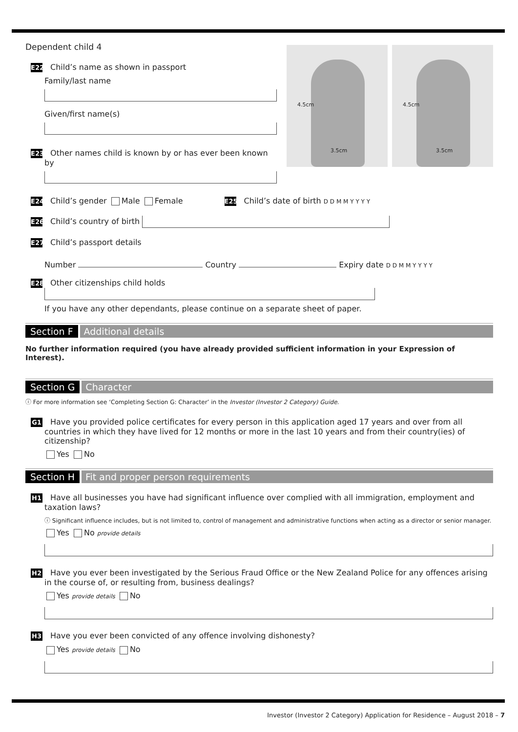4.5cm
3.5cm
4.5cm
3.5cm
Dependent child 4
E22 Child’s name as shown in passport
Family/last name
Given/first name(s)
E23 Other names child is known by or has ever been known by
E24 Child’s gender Male Female E25 Child’s date of birth D D M M Y Y Y Y
E26 Child’s country of birth
E27 Child’s passport details
Number Country Expiry date D D M M Y Y Y Y
E28 Other citizenships child holds
If you have any other dependants, please continue on a separate sheet of paper.
Section F Additional details
No further information required (you have already provided sufficient information in your Expression of Interest).
Section G Character
ⓘ For more information see ‘Completing Section G: Character’ in the Investor (Investor 2 Category) Guide.
G1 Have you provided police certificates for every person in this application aged 17 years and over from all countries in which they have lived for 12 months or more in the last 10 years and from their country(ies) of citizenship?
Yes No
Section H Fit and proper person requirements
H1 Have all businesses you have had significant influence over complied with all immigration, employment and taxation laws?
ⓘ Significant influence includes, but is not limited to, control of management and administrative functions when acting as a director or senior manager.
Yes No provide details
H2 Have you ever been investigated by the Serious Fraud Office or the New Zealand Police for any offences arising in the course of, or resulting from, business dealings?
Yes provide details No
H3 Have you ever been convicted of any offence involving dishonesty?
Yes provide details No
Investor (Investor 2 Category) Application for Residence – August 2018 – 7